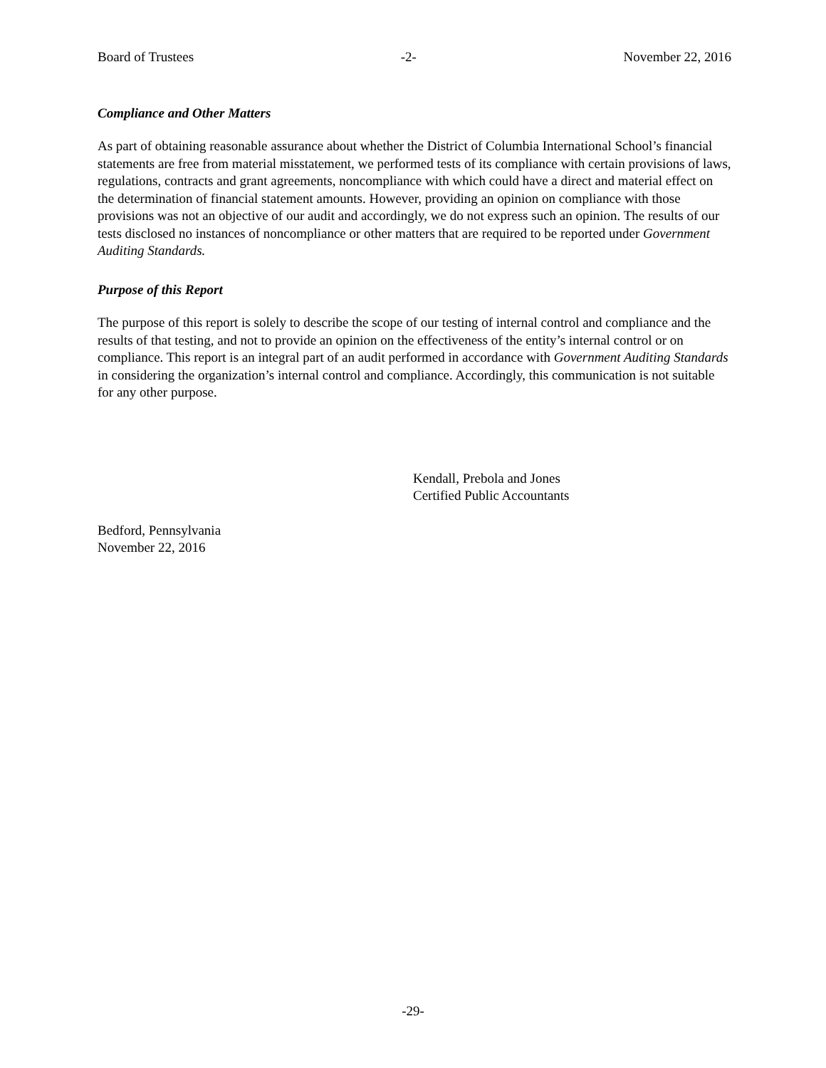Board of Trustees -2- November 22, 2016
Compliance and Other Matters
As part of obtaining reasonable assurance about whether the District of Columbia International School’s financial statements are free from material misstatement, we performed tests of its compliance with certain provisions of laws, regulations, contracts and grant agreements, noncompliance with which could have a direct and material effect on the determination of financial statement amounts. However, providing an opinion on compliance with those provisions was not an objective of our audit and accordingly, we do not express such an opinion. The results of our tests disclosed no instances of noncompliance or other matters that are required to be reported under Government Auditing Standards.
Purpose of this Report
The purpose of this report is solely to describe the scope of our testing of internal control and compliance and the results of that testing, and not to provide an opinion on the effectiveness of the entity’s internal control or on compliance. This report is an integral part of an audit performed in accordance with Government Auditing Standards in considering the organization’s internal control and compliance. Accordingly, this communication is not suitable for any other purpose.
Kendall, Prebola and Jones
Certified Public Accountants
Bedford, Pennsylvania
November 22, 2016
-29-